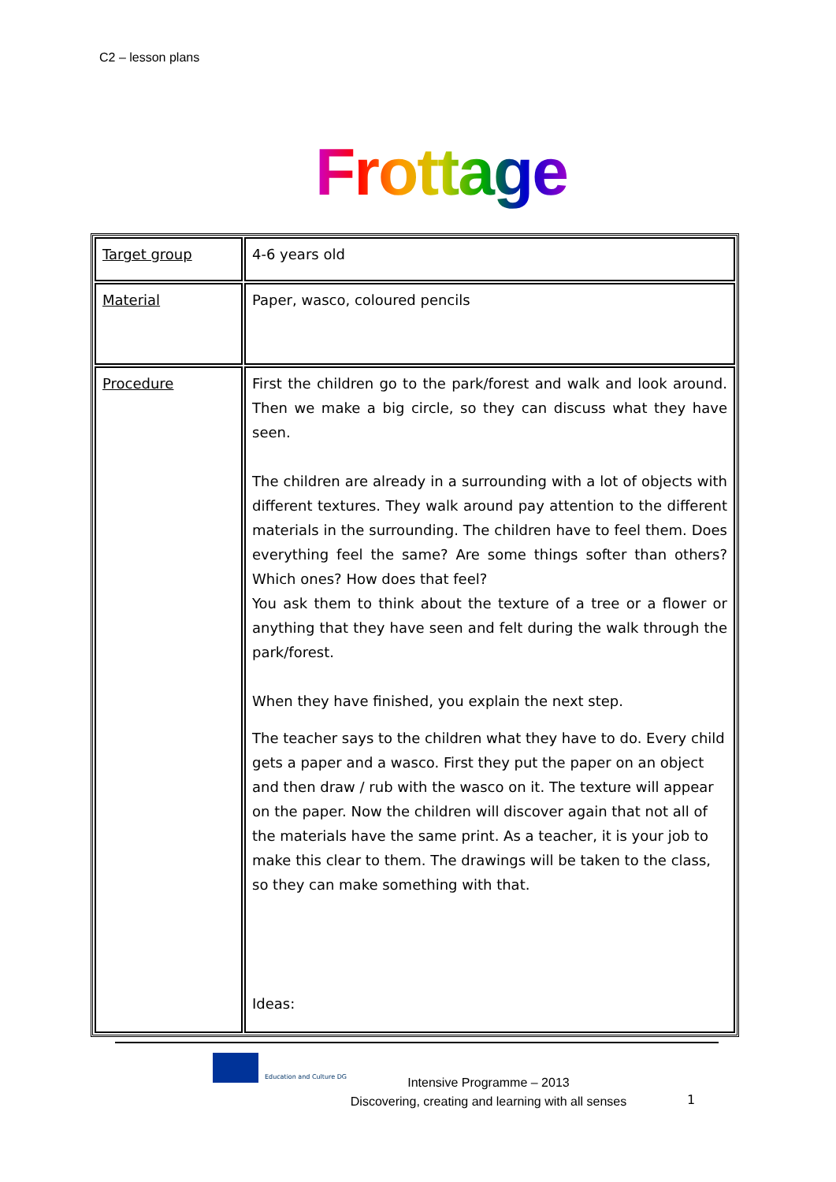C2 – lesson plans
Frottage
| Target group | 4-6 years old |
| Material | Paper, wasco, coloured pencils |
| Procedure | First the children go to the park/forest and walk and look around. Then we make a big circle, so they can discuss what they have seen. The children are already in a surrounding with a lot of objects with different textures. They walk around pay attention to the different materials in the surrounding. The children have to feel them. Does everything feel the same? Are some things softer than others? Which ones? How does that feel? You ask them to think about the texture of a tree or a flower or anything that they have seen and felt during the walk through the park/forest. When they have finished, you explain the next step. The teacher says to the children what they have to do. Every child gets a paper and a wasco. First they put the paper on an object and then draw / rub with the wasco on it. The texture will appear on the paper. Now the children will discover again that not all of the materials have the same print. As a teacher, it is your job to make this clear to them. The drawings will be taken to the class, so they can make something with that. Ideas: |
Education and Culture DG
Intensive Programme – 2013
Discovering, creating and learning with all senses
1